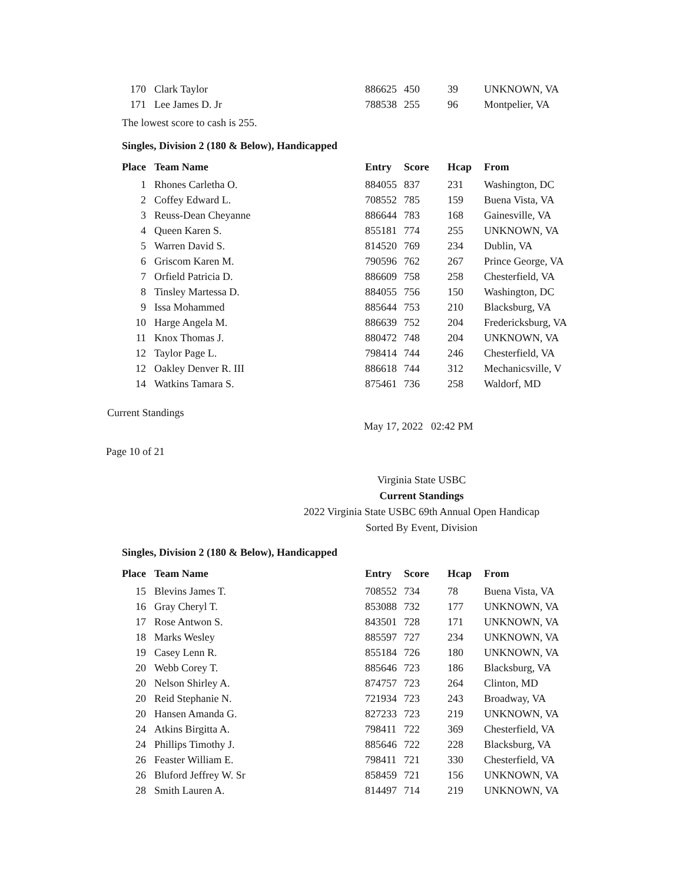| 170 | Clark Taylor | 886625 | 450 | 39 | UNKNOWN, VA |
| 171 | Lee James D. Jr | 788538 | 255 | 96 | Montpelier, VA |
The lowest score to cash is 255.
Singles, Division 2 (180 & Below), Handicapped
| Place | Team Name | Entry | Score | Hcap | From |
| --- | --- | --- | --- | --- | --- |
| 1 | Rhones Carletha O. | 884055 | 837 | 231 | Washington, DC |
| 2 | Coffey Edward L. | 708552 | 785 | 159 | Buena Vista, VA |
| 3 | Reuss-Dean Cheyanne | 886644 | 783 | 168 | Gainesville, VA |
| 4 | Queen Karen S. | 855181 | 774 | 255 | UNKNOWN, VA |
| 5 | Warren David S. | 814520 | 769 | 234 | Dublin, VA |
| 6 | Griscom Karen M. | 790596 | 762 | 267 | Prince George, VA |
| 7 | Orfield Patricia D. | 886609 | 758 | 258 | Chesterfield, VA |
| 8 | Tinsley Martessa D. | 884055 | 756 | 150 | Washington, DC |
| 9 | Issa Mohammed | 885644 | 753 | 210 | Blacksburg, VA |
| 10 | Harge Angela M. | 886639 | 752 | 204 | Fredericksburg, VA |
| 11 | Knox Thomas J. | 880472 | 748 | 204 | UNKNOWN, VA |
| 12 | Taylor Page L. | 798414 | 744 | 246 | Chesterfield, VA |
| 12 | Oakley Denver R. III | 886618 | 744 | 312 | Mechanicsville, V |
| 14 | Watkins Tamara S. | 875461 | 736 | 258 | Waldorf, MD |
Current Standings
May 17, 2022 02:42 PM
Page 10 of 21
Virginia State USBC
Current Standings
2022 Virginia State USBC 69th Annual Open Handicap
Sorted By Event, Division
Singles, Division 2 (180 & Below), Handicapped
| Place | Team Name | Entry | Score | Hcap | From |
| --- | --- | --- | --- | --- | --- |
| 15 | Blevins James T. | 708552 | 734 | 78 | Buena Vista, VA |
| 16 | Gray Cheryl T. | 853088 | 732 | 177 | UNKNOWN, VA |
| 17 | Rose Antwon S. | 843501 | 728 | 171 | UNKNOWN, VA |
| 18 | Marks Wesley | 885597 | 727 | 234 | UNKNOWN, VA |
| 19 | Casey Lenn R. | 855184 | 726 | 180 | UNKNOWN, VA |
| 20 | Webb Corey T. | 885646 | 723 | 186 | Blacksburg, VA |
| 20 | Nelson Shirley A. | 874757 | 723 | 264 | Clinton, MD |
| 20 | Reid Stephanie N. | 721934 | 723 | 243 | Broadway, VA |
| 20 | Hansen Amanda G. | 827233 | 723 | 219 | UNKNOWN, VA |
| 24 | Atkins Birgitta A. | 798411 | 722 | 369 | Chesterfield, VA |
| 24 | Phillips Timothy J. | 885646 | 722 | 228 | Blacksburg, VA |
| 26 | Feaster William E. | 798411 | 721 | 330 | Chesterfield, VA |
| 26 | Bluford Jeffrey W. Sr | 858459 | 721 | 156 | UNKNOWN, VA |
| 28 | Smith Lauren A. | 814497 | 714 | 219 | UNKNOWN, VA |